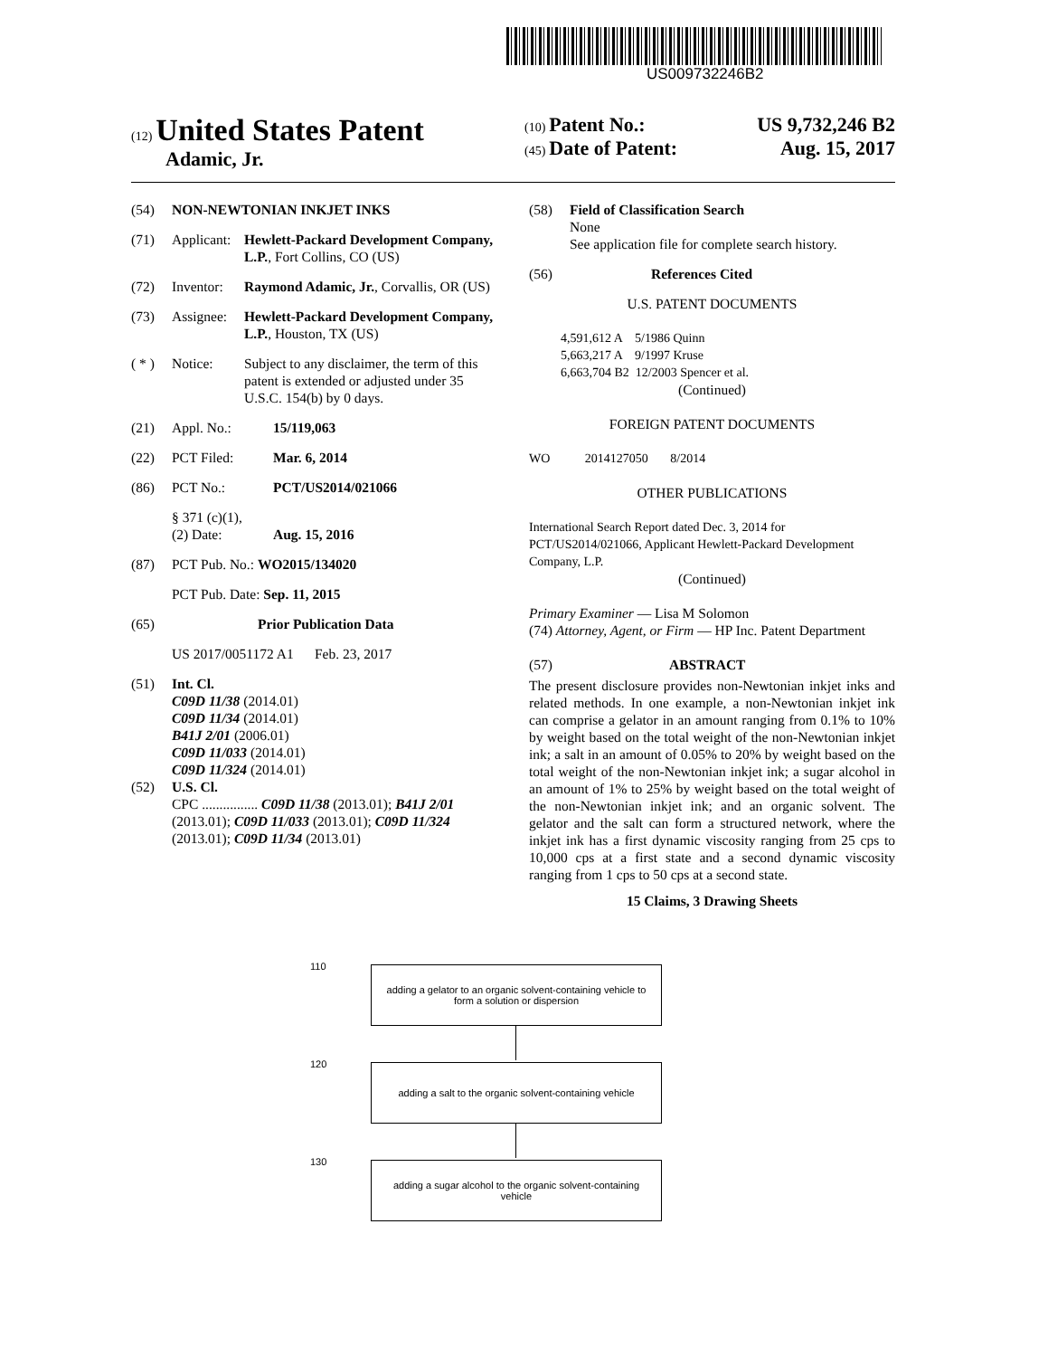US009732246B2
(12) United States Patent
Adamic, Jr.
(10) Patent No.: US 9,732,246 B2
(45) Date of Patent: Aug. 15, 2017
(54) NON-NEWTONIAN INKJET INKS
(71) Applicant: Hewlett-Packard Development Company, L.P., Fort Collins, CO (US)
(72) Inventor: Raymond Adamic, Jr., Corvallis, OR (US)
(73) Assignee: Hewlett-Packard Development Company, L.P., Houston, TX (US)
( * ) Notice: Subject to any disclaimer, the term of this patent is extended or adjusted under 35 U.S.C. 154(b) by 0 days.
(21) Appl. No.: 15/119,063
(22) PCT Filed: Mar. 6, 2014
(86) PCT No.: PCT/US2014/021066
§ 371 (c)(1),
(2) Date: Aug. 15, 2016
(87) PCT Pub. No.: WO2015/134020
PCT Pub. Date: Sep. 11, 2015
(65) Prior Publication Data
US 2017/0051172 A1 Feb. 23, 2017
(51) Int. Cl.
C09D 11/38 (2014.01)
C09D 11/34 (2014.01)
B41J 2/01 (2006.01)
C09D 11/033 (2014.01)
C09D 11/324 (2014.01)
(52) U.S. Cl.
CPC ................ C09D 11/38 (2013.01); B41J 2/01 (2013.01); C09D 11/033 (2013.01); C09D 11/324 (2013.01); C09D 11/34 (2013.01)
(58) Field of Classification Search
None
See application file for complete search history.
(56) References Cited
U.S. PATENT DOCUMENTS
4,591,612 A 5/1986 Quinn
5,663,217 A 9/1997 Kruse
6,663,704 B2 12/2003 Spencer et al.
(Continued)
FOREIGN PATENT DOCUMENTS
WO 2014127050 8/2014
OTHER PUBLICATIONS
International Search Report dated Dec. 3, 2014 for PCT/US2014/021066, Applicant Hewlett-Packard Development Company, L.P.
(Continued)
Primary Examiner — Lisa M Solomon
(74) Attorney, Agent, or Firm — HP Inc. Patent Department
(57) ABSTRACT
The present disclosure provides non-Newtonian inkjet inks and related methods. In one example, a non-Newtonian inkjet ink can comprise a gelator in an amount ranging from 0.1% to 10% by weight based on the total weight of the non-Newtonian inkjet ink; a salt in an amount of 0.05% to 20% by weight based on the total weight of the non-Newtonian inkjet ink; a sugar alcohol in an amount of 1% to 25% by weight based on the total weight of the non-Newtonian inkjet ink; and an organic solvent. The gelator and the salt can form a structured network, where the inkjet ink has a first dynamic viscosity ranging from 25 cps to 10,000 cps at a first state and a second dynamic viscosity ranging from 1 cps to 50 cps at a second state.
15 Claims, 3 Drawing Sheets
110
adding a gelator to an organic solvent-containing vehicle to
form a solution or dispersion
120
adding a salt to the organic solvent-containing vehicle
130
adding a sugar alcohol to the organic solvent-containing
vehicle